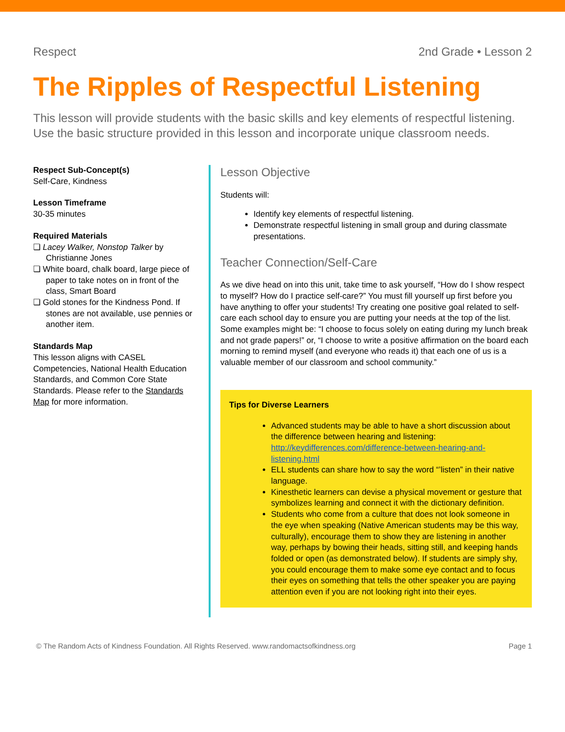Respect 2nd Grade • Lesson 2
The Ripples of Respectful Listening
This lesson will provide students with the basic skills and key elements of respectful listening. Use the basic structure provided in this lesson and incorporate unique classroom needs.
Respect Sub-Concept(s)
Self-Care, Kindness
Lesson Timeframe
30-35 minutes
Required Materials
❏ Lacey Walker, Nonstop Talker by Christianne Jones
❏ White board, chalk board, large piece of paper to take notes on in front of the class, Smart Board
❏ Gold stones for the Kindness Pond. If stones are not available, use pennies or another item.
Standards Map
This lesson aligns with CASEL Competencies, National Health Education Standards, and Common Core State Standards. Please refer to the Standards Map for more information.
Lesson Objective
Students will:
Identify key elements of respectful listening.
Demonstrate respectful listening in small group and during classmate presentations.
Teacher Connection/Self-Care
As we dive head on into this unit, take time to ask yourself, “How do I show respect to myself? How do I practice self-care?” You must fill yourself up first before you have anything to offer your students! Try creating one positive goal related to self-care each school day to ensure you are putting your needs at the top of the list. Some examples might be: “I choose to focus solely on eating during my lunch break and not grade papers!” or, “I choose to write a positive affirmation on the board each morning to remind myself (and everyone who reads it) that each one of us is a valuable member of our classroom and school community.”
Tips for Diverse Learners
Advanced students may be able to have a short discussion about the difference between hearing and listening: http://keydifferences.com/difference-between-hearing-and-listening.html
ELL students can share how to say the word “’listen” in their native language.
Kinesthetic learners can devise a physical movement or gesture that symbolizes learning and connect it with the dictionary definition.
Students who come from a culture that does not look someone in the eye when speaking (Native American students may be this way, culturally), encourage them to show they are listening in another way, perhaps by bowing their heads, sitting still, and keeping hands folded or open (as demonstrated below). If students are simply shy, you could encourage them to make some eye contact and to focus their eyes on something that tells the other speaker you are paying attention even if you are not looking right into their eyes.
© The Random Acts of Kindness Foundation. All Rights Reserved. www.randomactsofkindness.org Page 1